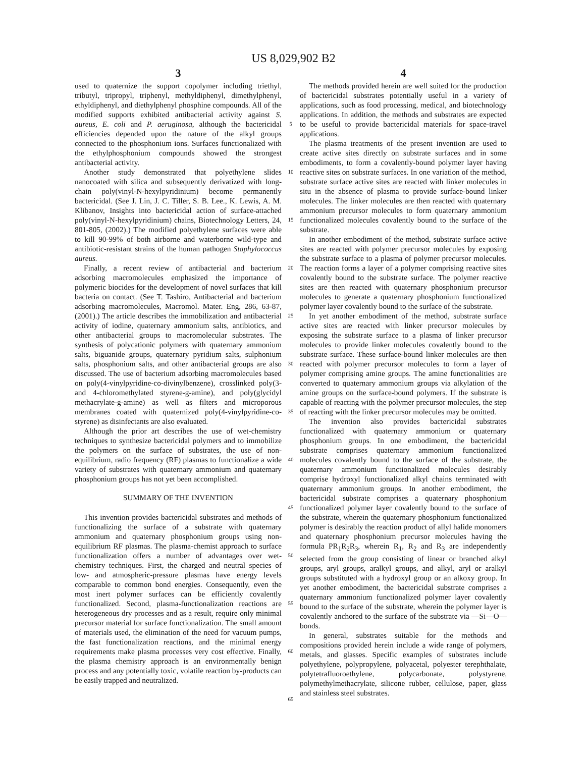US 8,029,902 B2
3
used to quaternize the support copolymer including triethyl, tributyl, tripropyl, triphenyl, methyldiphenyl, dimethylphenyl, ethyldiphenyl, and diethylphenyl phosphine compounds. All of the modified supports exhibited antibacterial activity against S. aureus, E. coli and P. aeruginosa, although the bactericidal efficiencies depended upon the nature of the alkyl groups connected to the phosphonium ions. Surfaces functionalized with the ethylphosphonium compounds showed the strongest antibacterial activity.
Another study demonstrated that polyethylene slides nanocoated with silica and subsequently derivatized with long-chain poly(vinyl-N-hexylpyridinium) become permanently bactericidal. (See J. Lin, J. C. Tiller, S. B. Lee., K. Lewis, A. M. Klibanov, Insights into bactericidal action of surface-attached poly(vinyl-N-hexylpyridinium) chains, Biotechnology Letters, 24, 801-805, (2002).) The modified polyethylene surfaces were able to kill 90-99% of both airborne and waterborne wild-type and antibiotic-resistant strains of the human pathogen Staphylococcus aureus.
Finally, a recent review of antibacterial and bacterium adsorbing macromolecules emphasized the importance of polymeric biocides for the development of novel surfaces that kill bacteria on contact. (See T. Tashiro, Antibacterial and bacterium adsorbing macromolecules, Macromol. Mater. Eng, 286, 63-87, (2001).) The article describes the immobilization and antibacterial activity of iodine, quaternary ammonium salts, antibiotics, and other antibacterial groups to macromolecular substrates. The synthesis of polycationic polymers with quaternary ammonium salts, biguanide groups, quaternary pyridium salts, sulphonium salts, phosphonium salts, and other antibacterial groups are also discussed. The use of bacterium adsorbing macromolecules based on poly(4-vinylpyridine-co-divinylbenzene), crosslinked poly(3- and 4-chloromethylated styrene-g-amine), and poly(glycidyl methacrylate-g-amine) as well as filters and microporous membranes coated with quaternized poly(4-vinylpyridine-co-styrene) as disinfectants are also evaluated.
Although the prior art describes the use of wet-chemistry techniques to synthesize bactericidal polymers and to immobilize the polymers on the surface of substrates, the use of non-equilibrium, radio frequency (RF) plasmas to functionalize a wide variety of substrates with quaternary ammonium and quaternary phosphonium groups has not yet been accomplished.
SUMMARY OF THE INVENTION
This invention provides bactericidal substrates and methods of functionalizing the surface of a substrate with quaternary ammonium and quaternary phosphonium groups using non-equilibrium RF plasmas. The plasma-chemist approach to surface functionalization offers a number of advantages over wet-chemistry techniques. First, the charged and neutral species of low- and atmospheric-pressure plasmas have energy levels comparable to common bond energies. Consequently, even the most inert polymer surfaces can be efficiently covalently functionalized. Second, plasma-functionalization reactions are heterogeneous dry processes and as a result, require only minimal precursor material for surface functionalization. The small amount of materials used, the elimination of the need for vacuum pumps, the fast functionalization reactions, and the minimal energy requirements make plasma processes very cost effective. Finally, the plasma chemistry approach is an environmentally benign process and any potentially toxic, volatile reaction by-products can be easily trapped and neutralized.
5
10
15
20
25
30
35
40
45
50
55
60
65
4
The methods provided herein are well suited for the production of bactericidal substrates potentially useful in a variety of applications, such as food processing, medical, and biotechnology applications. In addition, the methods and substrates are expected to be useful to provide bactericidal materials for space-travel applications.
The plasma treatments of the present invention are used to create active sites directly on substrate surfaces and in some embodiments, to form a covalently-bound polymer layer having reactive sites on substrate surfaces. In one variation of the method, substrate surface active sites are reacted with linker molecules in situ in the absence of plasma to provide surface-bound linker molecules. The linker molecules are then reacted with quaternary ammonium precursor molecules to form quaternary ammonium functionalized molecules covalently bound to the surface of the substrate.
In another embodiment of the method, substrate surface active sites are reacted with polymer precursor molecules by exposing the substrate surface to a plasma of polymer precursor molecules. The reaction forms a layer of a polymer comprising reactive sites covalently bound to the substrate surface. The polymer reactive sites are then reacted with quaternary phosphonium precursor molecules to generate a quaternary phosphonium functionalized polymer layer covalently bound to the surface of the substrate.
In yet another embodiment of the method, substrate surface active sites are reacted with linker precursor molecules by exposing the substrate surface to a plasma of linker precursor molecules to provide linker molecules covalently bound to the substrate surface. These surface-bound linker molecules are then reacted with polymer precursor molecules to form a layer of polymer comprising amine groups. The amine functionalities are converted to quaternary ammonium groups via alkylation of the amine groups on the surface-bound polymers. If the substrate is capable of reacting with the polymer precursor molecules, the step of reacting with the linker precursor molecules may be omitted.
The invention also provides bactericidal substrates functionalized with quaternary ammonium or quaternary phosphonium groups. In one embodiment, the bactericidal substrate comprises quaternary ammonium functionalized molecules covalently bound to the surface of the substrate, the quaternary ammonium functionalized molecules desirably comprise hydroxyl functionalized alkyl chains terminated with quaternary ammonium groups. In another embodiment, the bactericidal substrate comprises a quaternary phosphonium functionalized polymer layer covalently bound to the surface of the substrate, wherein the quaternary phosphonium functionalized polymer is desirably the reaction product of allyl halide monomers and quaternary phosphonium precursor molecules having the formula PR<sub>1</sub>R<sub>2</sub>R<sub>3</sub>, wherein R<sub>1</sub>, R<sub>2</sub> and R<sub>3</sub> are independently selected from the group consisting of linear or branched alkyl groups, aryl groups, aralkyl groups, and alkyl, aryl or aralkyl groups substituted with a hydroxyl group or an alkoxy group. In yet another embodiment, the bactericidal substrate comprises a quaternary ammonium functionalized polymer layer covalently bound to the surface of the substrate, wherein the polymer layer is covalently anchored to the surface of the substrate via —Si—O— bonds.
In general, substrates suitable for the methods and compositions provided herein include a wide range of polymers, metals, and glasses. Specific examples of substrates include polyethylene, polypropylene, polyacetal, polyester terephthalate, polytetrafluoroethylene, polycarbonate, polystyrene, polymethylmethacrylate, silicone rubber, cellulose, paper, glass and stainless steel substrates.